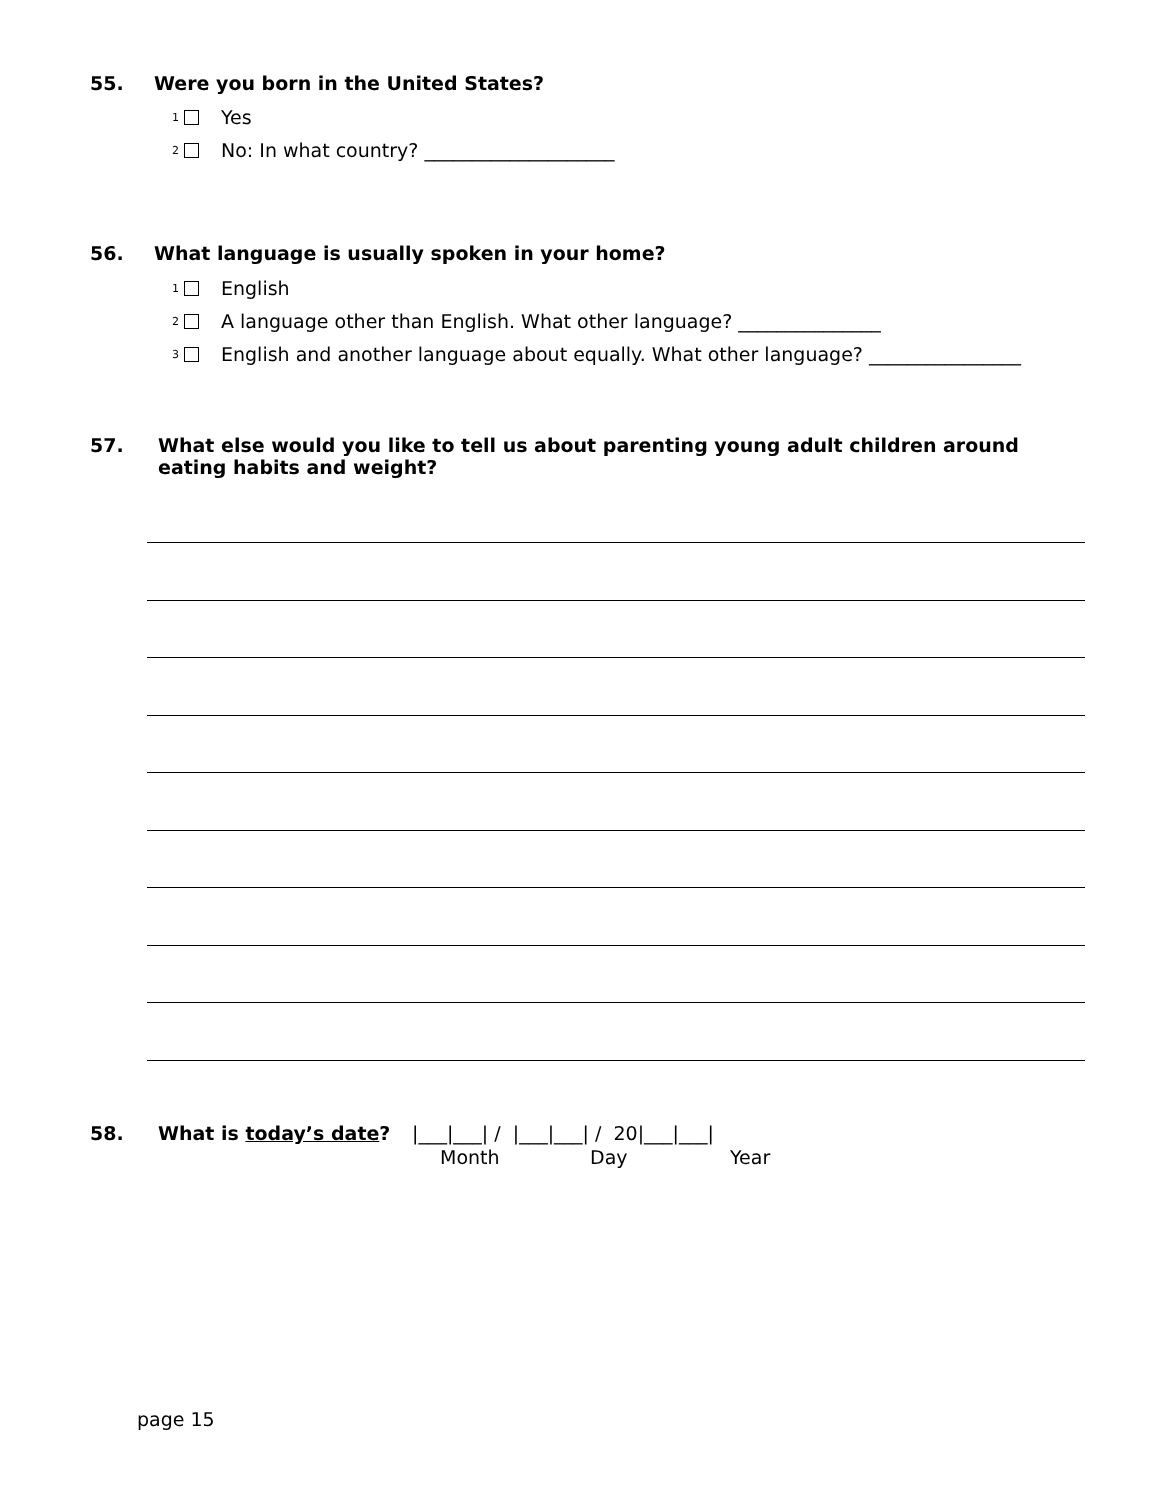55. Were you born in the United States?
<sub>1</sub> Yes
<sub>2</sub> No: In what country? ____________________
56. What language is usually spoken in your home?
<sub>1</sub> English
<sub>2</sub> A language other than English. What other language? _______________
<sub>3</sub> English and another language about equally. What other language? ________________
57. What else would you like to tell us about parenting young adult children around eating habits and weight?
58. What is today’s date?
|___|___| / |___|___| / 20|___|___|
Month Day Year
page 15